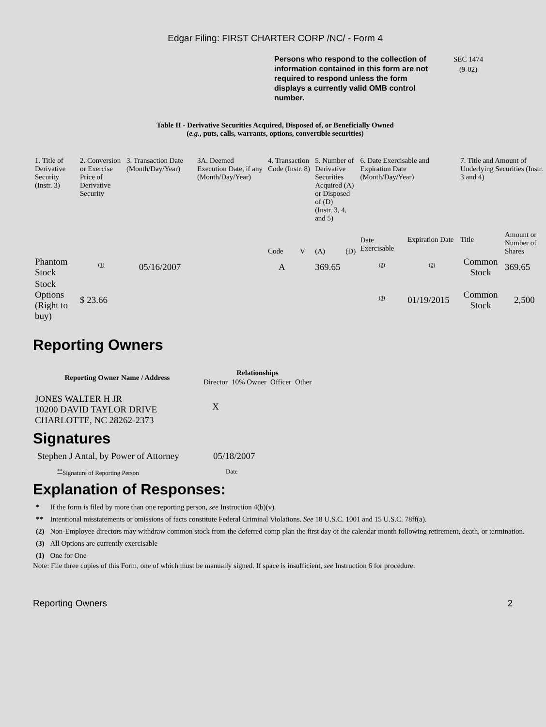Edgar Filing: FIRST CHARTER CORP /NC/ - Form 4
Persons who respond to the collection of information contained in this form are not required to respond unless the form displays a currently valid OMB control number.
SEC 1474
(9-02)
Table II - Derivative Securities Acquired, Disposed of, or Beneficially Owned
(e.g., puts, calls, warrants, options, convertible securities)
| 1. Title of Derivative Security (Instr. 3) | 2. Conversion or Exercise Price of Derivative Security | 3. Transaction Date (Month/Day/Year) | 3A. Deemed Execution Date, if any (Month/Day/Year) | 4. Transaction Code (Instr. 8) | | 5. Number of Derivative Securities Acquired (A) or Disposed of (D) (Instr. 3, 4, and 5) | | 6. Date Exercisable and Expiration Date (Month/Day/Year) | | 7. Title and Amount of Underlying Securities (Instr. 3 and 4) | |
| --- | --- | --- | --- | --- | --- | --- | --- | --- | --- | --- | --- |
| | | | | Code | V | (A) | (D) | Date Exercisable | Expiration Date | Title | Amount or Number of Shares |
| Phantom Stock | <sup>(1)</sup> | 05/16/2007 | | A | | 369.65 | | <sup>(2)</sup> | <sup>(2)</sup> | Common Stock | 369.65 |
| Stock Options (Right to buy) | $ 23.66 | | | | | | | <sup>(3)</sup> | 01/19/2015 | Common Stock | 2,500 |
Reporting Owners
| Reporting Owner Name / Address | Relationships | | | |
| --- | --- | --- | --- | --- |
| | Director | 10% Owner | Officer | Other |
| JONES WALTER H JR 10200 DAVID TAYLOR DRIVE CHARLOTTE, NC 28262-2373 | X | | | |
Signatures
| Stephen J Antal, by Power of Attorney | 05/18/2007 |
| <sup>**</sup> Signature of Reporting Person | Date |
Explanation of Responses:
| * | If the form is filed by more than one reporting person, see Instruction 4(b)(v). |
| ** | Intentional misstatements or omissions of facts constitute Federal Criminal Violations. See 18 U.S.C. 1001 and 15 U.S.C. 78ff(a). |
| (2) | Non-Employee directors may withdraw common stock from the deferred comp plan the first day of the calendar month following retirement, death, or termination. |
| (3) | All Options are currently exercisable |
| (1) | One for One |
Note: File three copies of this Form, one of which must be manually signed. If space is insufficient, see Instruction 6 for procedure.
Reporting Owners 2